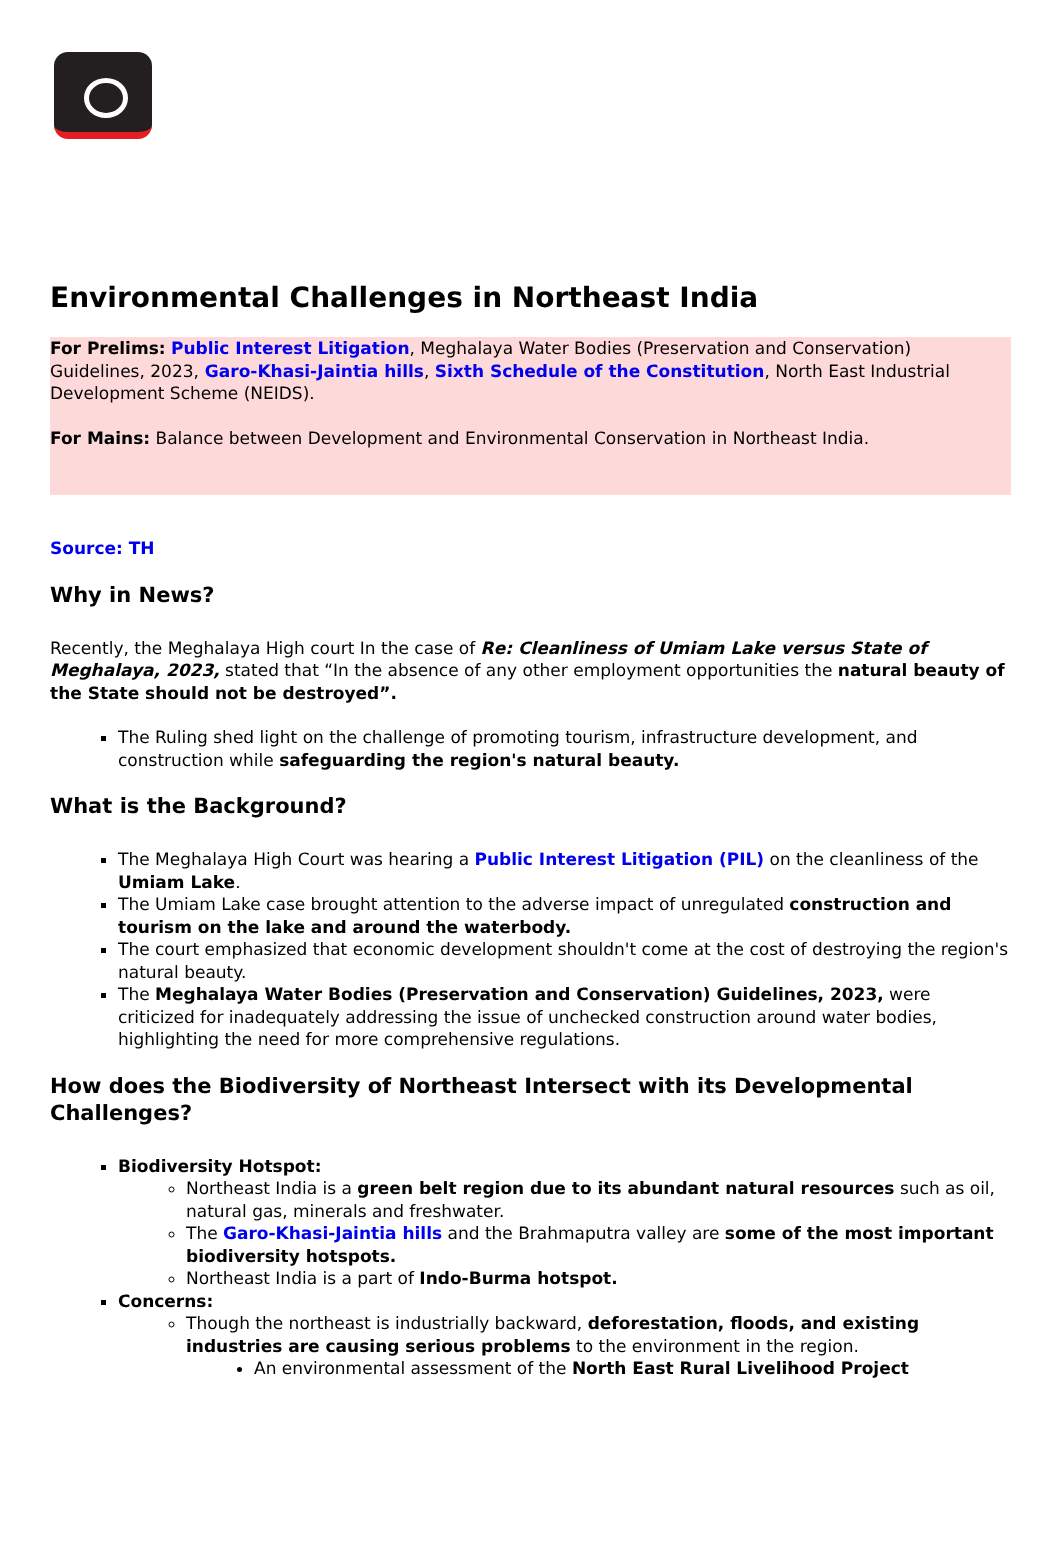Environmental Challenges in Northeast India
For Prelims: Public Interest Litigation, Meghalaya Water Bodies (Preservation and Conservation) Guidelines, 2023, Garo-Khasi-Jaintia hills, Sixth Schedule of the Constitution, North East Industrial Development Scheme (NEIDS).
For Mains: Balance between Development and Environmental Conservation in Northeast India.
Source: TH
Why in News?
Recently, the Meghalaya High court In the case of Re: Cleanliness of Umiam Lake versus State of Meghalaya, 2023, stated that “In the absence of any other employment opportunities the natural beauty of the State should not be destroyed”.
The Ruling shed light on the challenge of promoting tourism, infrastructure development, and construction while safeguarding the region's natural beauty.
What is the Background?
The Meghalaya High Court was hearing a Public Interest Litigation (PIL) on the cleanliness of the Umiam Lake.
The Umiam Lake case brought attention to the adverse impact of unregulated construction and tourism on the lake and around the waterbody.
The court emphasized that economic development shouldn't come at the cost of destroying the region's natural beauty.
The Meghalaya Water Bodies (Preservation and Conservation) Guidelines, 2023, were criticized for inadequately addressing the issue of unchecked construction around water bodies, highlighting the need for more comprehensive regulations.
How does the Biodiversity of Northeast Intersect with its Developmental Challenges?
Biodiversity Hotspot:
Northeast India is a green belt region due to its abundant natural resources such as oil, natural gas, minerals and freshwater.
The Garo-Khasi-Jaintia hills and the Brahmaputra valley are some of the most important biodiversity hotspots.
Northeast India is a part of Indo-Burma hotspot.
Concerns:
Though the northeast is industrially backward, deforestation, floods, and existing industries are causing serious problems to the environment in the region.
An environmental assessment of the North East Rural Livelihood Project